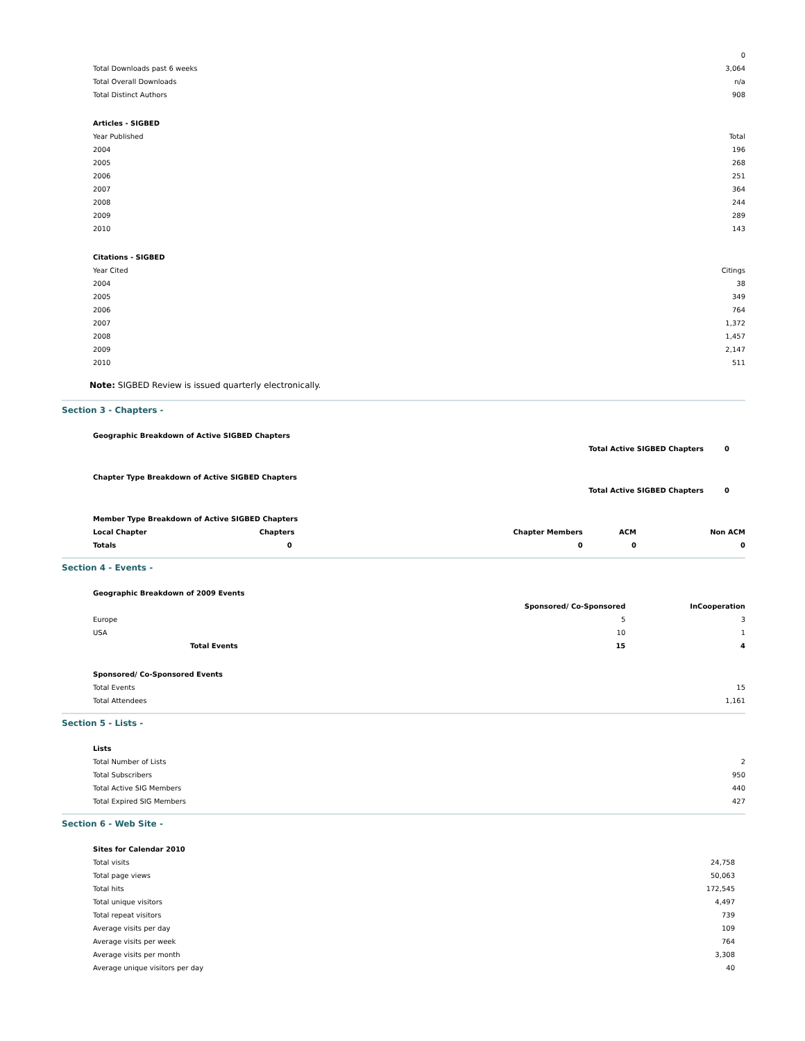| | 0 |
| Total Downloads past 6 weeks | 3,064 |
| Total Overall Downloads | n/a |
| Total Distinct Authors | 908 |
| Articles - SIGBED | |
| Year Published | Total |
| 2004 | 196 |
| 2005 | 268 |
| 2006 | 251 |
| 2007 | 364 |
| 2008 | 244 |
| 2009 | 289 |
| 2010 | 143 |
| Citations - SIGBED | |
| Year Cited | Citings |
| 2004 | 38 |
| 2005 | 349 |
| 2006 | 764 |
| 2007 | 1,372 |
| 2008 | 1,457 |
| 2009 | 2,147 |
| 2010 | 511 |
Note: SIGBED Review is issued quarterly electronically.
Section 3 - Chapters -
| Geographic Breakdown of Active SIGBED Chapters | | |
| --- | --- | --- |
| | Total Active SIGBED Chapters | 0 |
| Chapter Type Breakdown of Active SIGBED Chapters | | |
| | Total Active SIGBED Chapters | 0 |
| Member Type Breakdown of Active SIGBED Chapters | | | | |
| --- | --- | --- | --- | --- |
| Local Chapter | Chapters | Chapter Members | ACM | Non ACM |
| Totals | 0 | 0 | 0 | 0 |
Section 4 - Events -
| Geographic Breakdown of 2009 Events | | |
| --- | --- | --- |
| | Sponsored/ Co-Sponsored | InCooperation |
| Europe | 5 | 3 |
| USA | 10 | 1 |
| Total Events | 15 | 4 |
| Sponsored/ Co-Sponsored Events | | |
| Total Events | | 15 |
| Total Attendees | | 1,161 |
Section 5 - Lists -
| Lists | |
| Total Number of Lists | 2 |
| Total Subscribers | 950 |
| Total Active SIG Members | 440 |
| Total Expired SIG Members | 427 |
Section 6 - Web Site -
| Sites for Calendar 2010 | |
| Total visits | 24,758 |
| Total page views | 50,063 |
| Total hits | 172,545 |
| Total unique visitors | 4,497 |
| Total repeat visitors | 739 |
| Average visits per day | 109 |
| Average visits per week | 764 |
| Average visits per month | 3,308 |
| Average unique visitors per day | 40 |